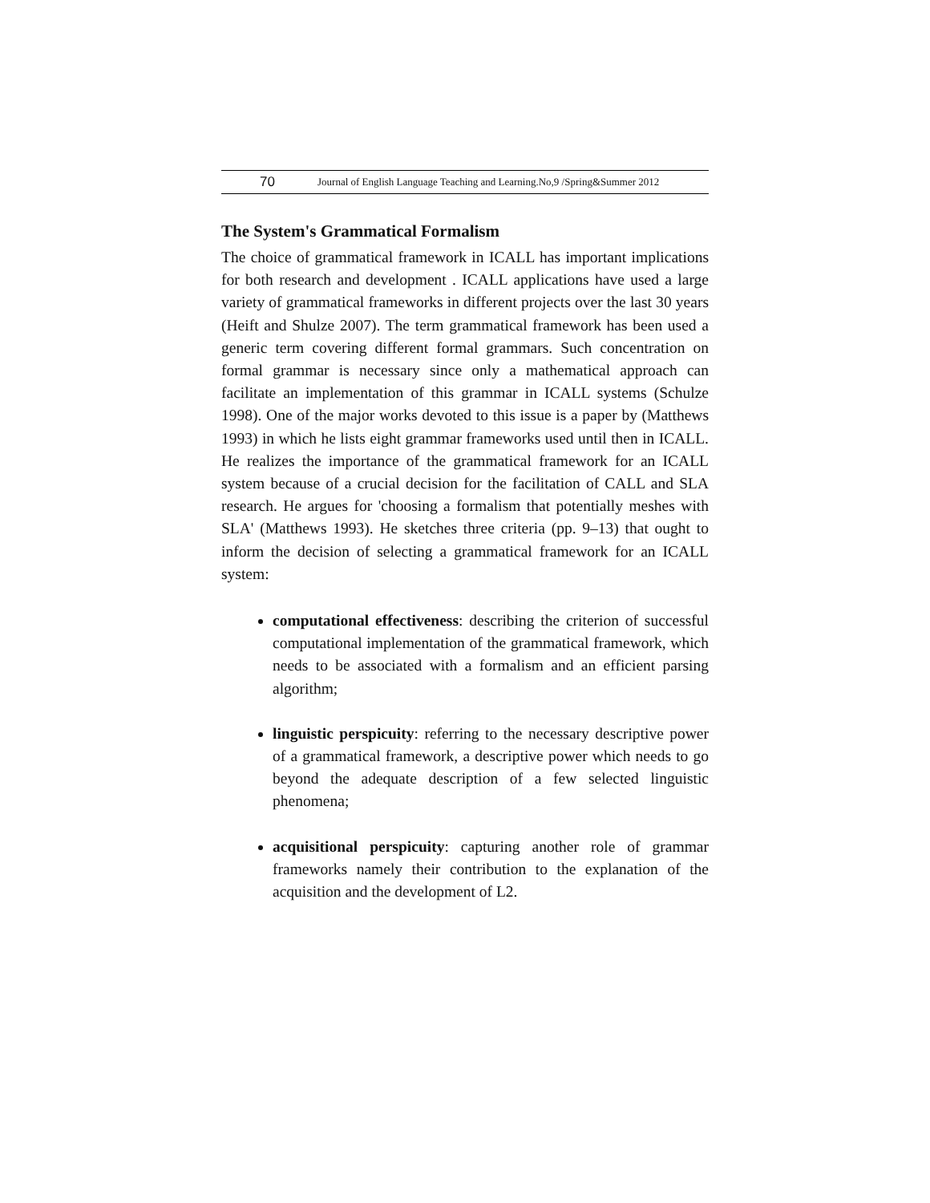70 Journal of English Language Teaching and Learning.No,9 /Spring&Summer 2012
The System's Grammatical Formalism
The choice of grammatical framework in ICALL has important implications for both research and development . ICALL applications have used a large variety of grammatical frameworks in different projects over the last 30 years (Heift and Shulze 2007). The term grammatical framework has been used a generic term covering different formal grammars. Such concentration on formal grammar is necessary since only a mathematical approach can facilitate an implementation of this grammar in ICALL systems (Schulze 1998). One of the major works devoted to this issue is a paper by (Matthews 1993) in which he lists eight grammar frameworks used until then in ICALL. He realizes the importance of the grammatical framework for an ICALL system because of a crucial decision for the facilitation of CALL and SLA research. He argues for 'choosing a formalism that potentially meshes with SLA' (Matthews 1993). He sketches three criteria (pp. 9–13) that ought to inform the decision of selecting a grammatical framework for an ICALL system:
computational effectiveness: describing the criterion of successful computational implementation of the grammatical framework, which needs to be associated with a formalism and an efficient parsing algorithm;
linguistic perspicuity: referring to the necessary descriptive power of a grammatical framework, a descriptive power which needs to go beyond the adequate description of a few selected linguistic phenomena;
acquisitional perspicuity: capturing another role of grammar frameworks namely their contribution to the explanation of the acquisition and the development of L2.